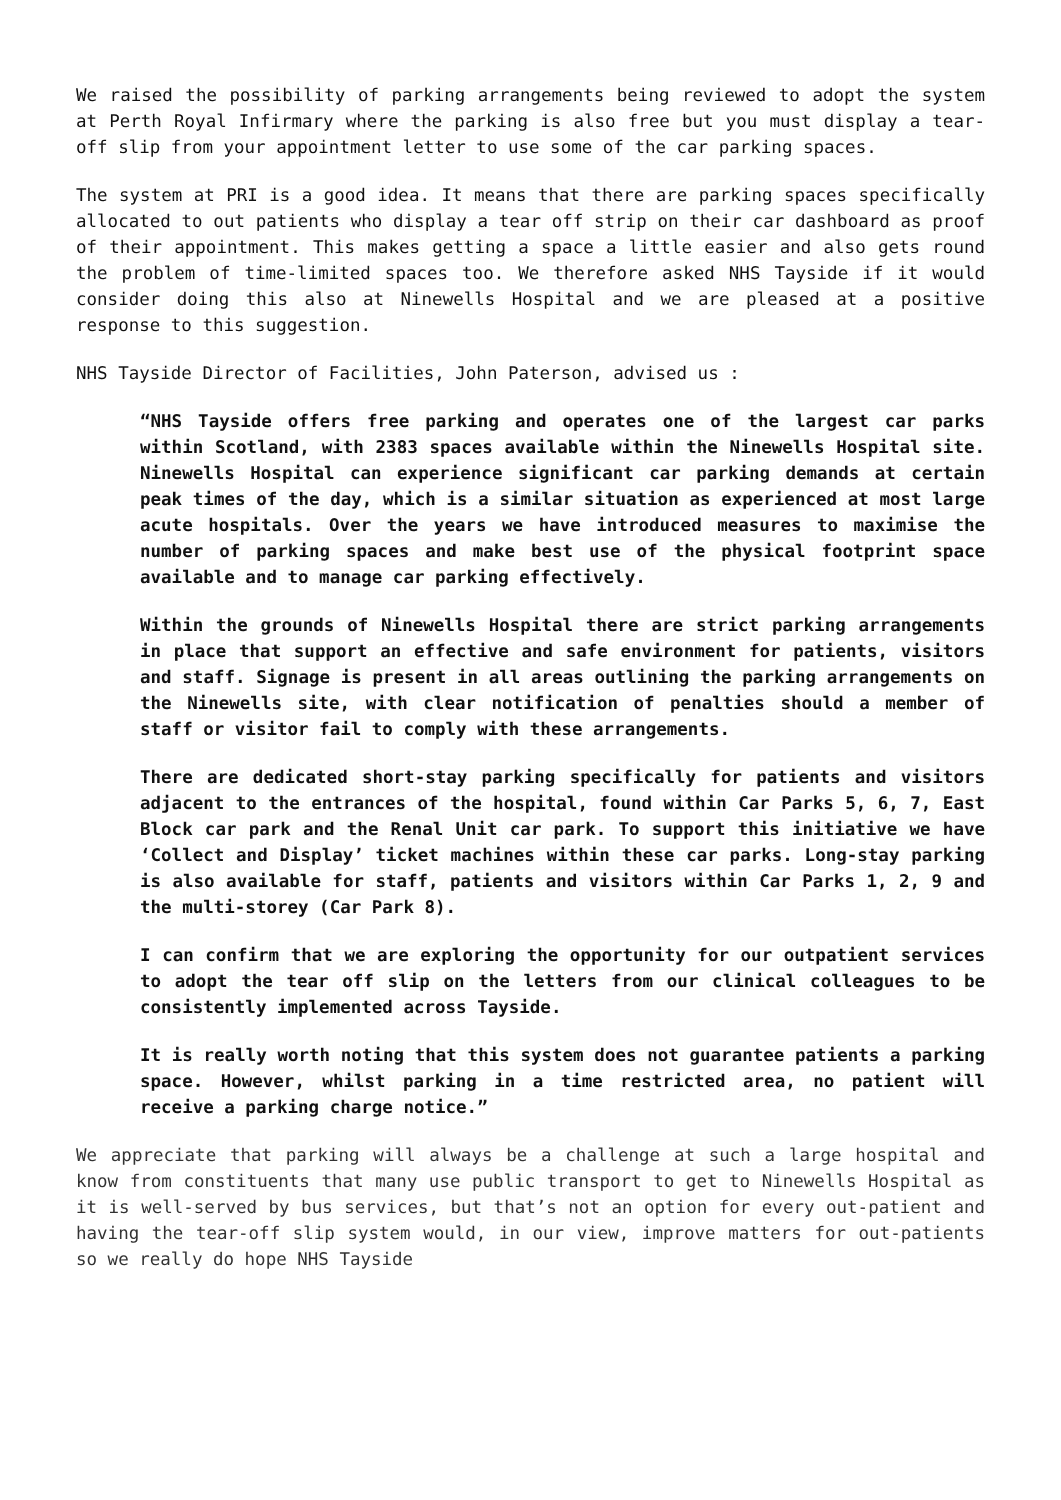We raised the possibility of parking arrangements being reviewed to adopt the system at Perth Royal Infirmary where the parking is also free but you must display a tear-off slip from your appointment letter to use some of the car parking spaces.
The system at PRI is a good idea. It means that there are parking spaces specifically allocated to out patients who display a tear off strip on their car dashboard as proof of their appointment. This makes getting a space a little easier and also gets round the problem of time-limited spaces too. We therefore asked NHS Tayside if it would consider doing this also at Ninewells Hospital and we are pleased at a positive response to this suggestion.
NHS Tayside Director of Facilities, John Paterson, advised us :
“NHS Tayside offers free parking and operates one of the largest car parks within Scotland, with 2383 spaces available within the Ninewells Hospital site. Ninewells Hospital can experience significant car parking demands at certain peak times of the day, which is a similar situation as experienced at most large acute hospitals. Over the years we have introduced measures to maximise the number of parking spaces and make best use of the physical footprint space available and to manage car parking effectively.
Within the grounds of Ninewells Hospital there are strict parking arrangements in place that support an effective and safe environment for patients, visitors and staff. Signage is present in all areas outlining the parking arrangements on the Ninewells site, with clear notification of penalties should a member of staff or visitor fail to comply with these arrangements.
There are dedicated short-stay parking specifically for patients and visitors adjacent to the entrances of the hospital, found within Car Parks 5, 6, 7, East Block car park and the Renal Unit car park. To support this initiative we have ‘Collect and Display’ ticket machines within these car parks. Long-stay parking is also available for staff, patients and visitors within Car Parks 1, 2, 9 and the multi-storey (Car Park 8).
I can confirm that we are exploring the opportunity for our outpatient services to adopt the tear off slip on the letters from our clinical colleagues to be consistently implemented across Tayside.
It is really worth noting that this system does not guarantee patients a parking space. However, whilst parking in a time restricted area, no patient will receive a parking charge notice.”
We appreciate that parking will always be a challenge at such a large hospital and know from constituents that many use public transport to get to Ninewells Hospital as it is well-served by bus services, but that’s not an option for every out-patient and having the tear-off slip system would, in our view, improve matters for out-patients so we really do hope NHS Tayside